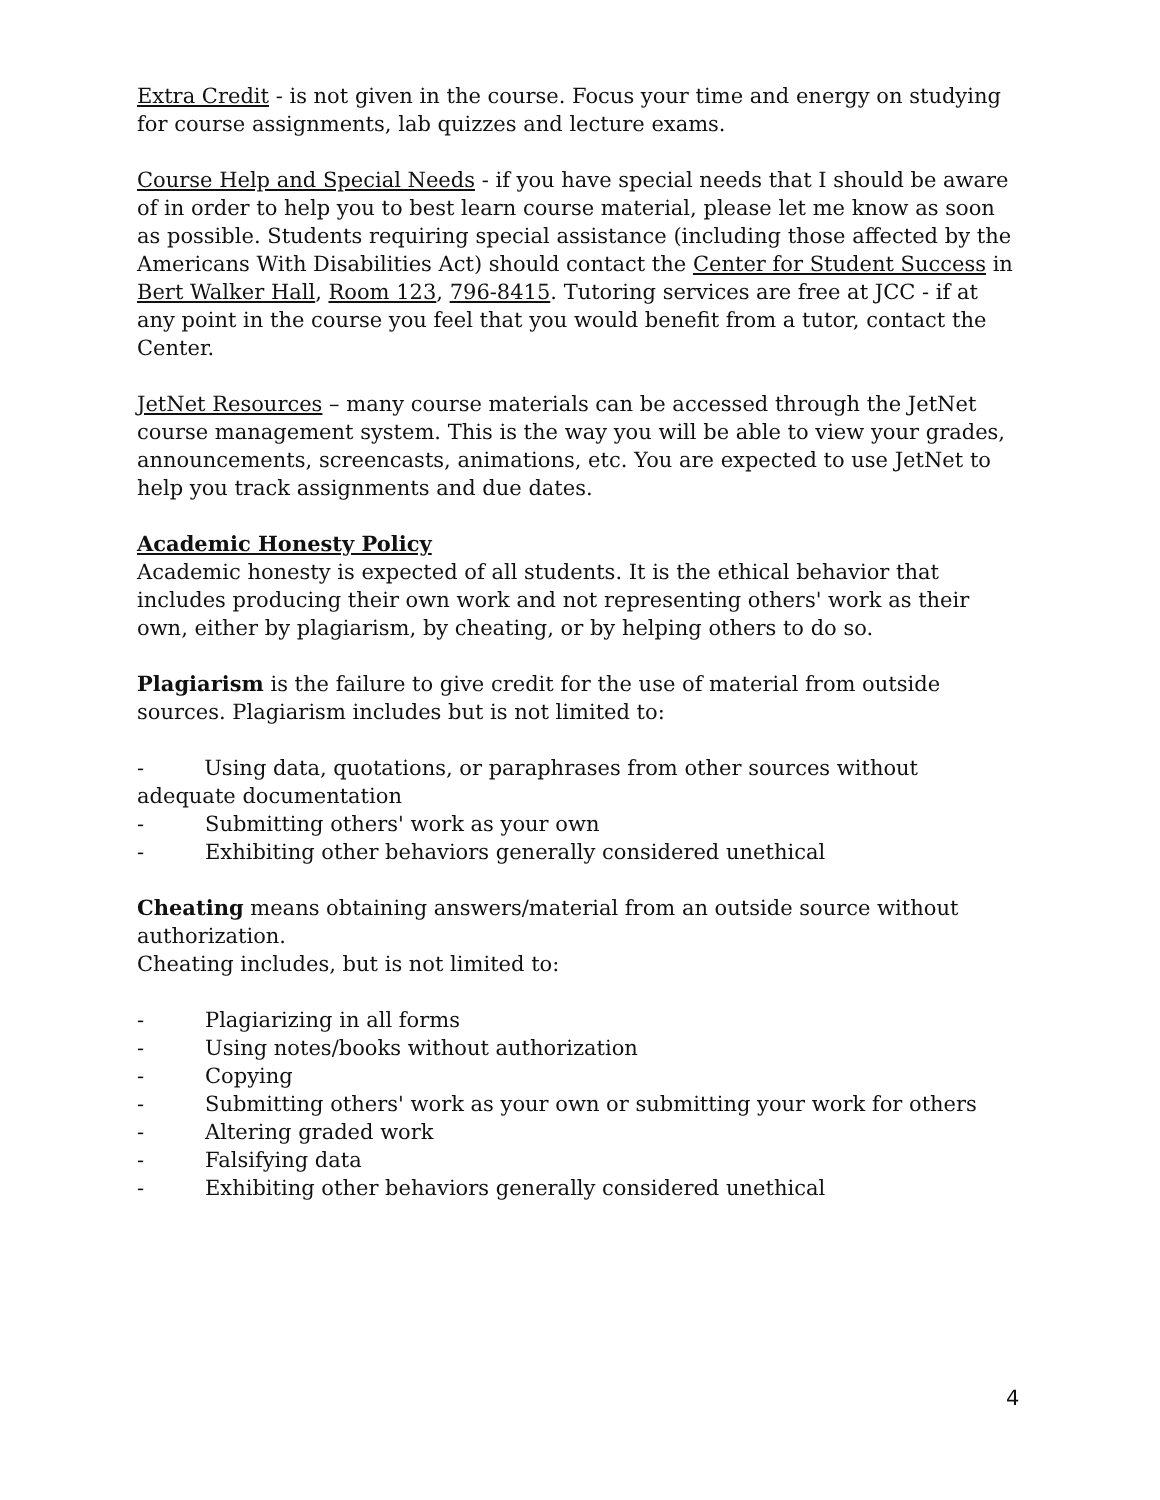Extra Credit - is not given in the course. Focus your time and energy on studying for course assignments, lab quizzes and lecture exams.
Course Help and Special Needs - if you have special needs that I should be aware of in order to help you to best learn course material, please let me know as soon as possible. Students requiring special assistance (including those affected by the Americans With Disabilities Act) should contact the Center for Student Success in Bert Walker Hall, Room 123, 796-8415. Tutoring services are free at JCC - if at any point in the course you feel that you would benefit from a tutor, contact the Center.
JetNet Resources – many course materials can be accessed through the JetNet course management system. This is the way you will be able to view your grades, announcements, screencasts, animations, etc. You are expected to use JetNet to help you track assignments and due dates.
Academic Honesty Policy
Academic honesty is expected of all students. It is the ethical behavior that includes producing their own work and not representing others' work as their own, either by plagiarism, by cheating, or by helping others to do so.
Plagiarism is the failure to give credit for the use of material from outside sources. Plagiarism includes but is not limited to:
- Using data, quotations, or paraphrases from other sources without adequate documentation
- Submitting others' work as your own
- Exhibiting other behaviors generally considered unethical
Cheating means obtaining answers/material from an outside source without authorization.
Cheating includes, but is not limited to:
- Plagiarizing in all forms
- Using notes/books without authorization
- Copying
- Submitting others' work as your own or submitting your work for others
- Altering graded work
- Falsifying data
- Exhibiting other behaviors generally considered unethical
4